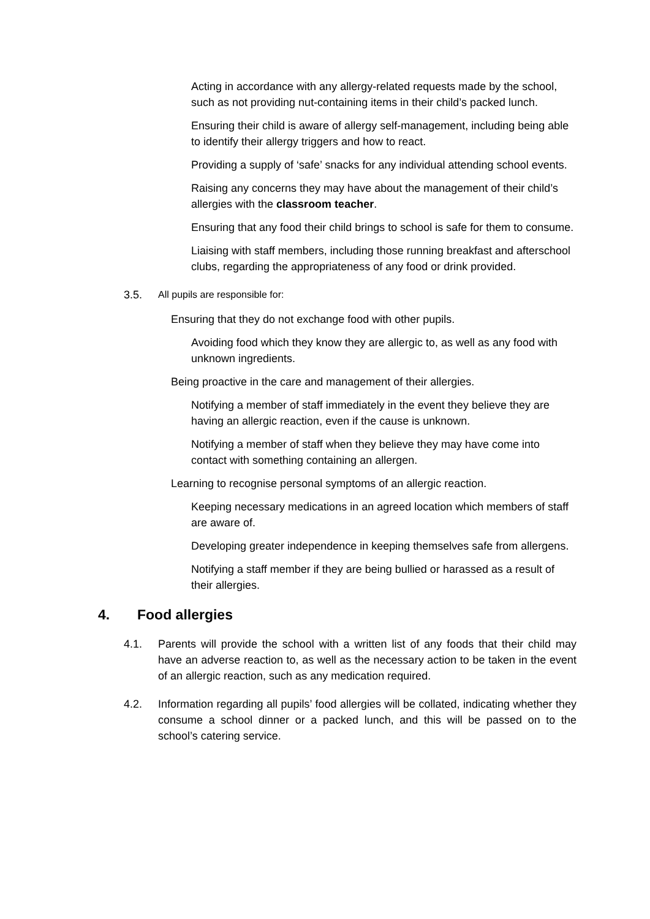Acting in accordance with any allergy-related requests made by the school, such as not providing nut-containing items in their child’s packed lunch.
Ensuring their child is aware of allergy self-management, including being able to identify their allergy triggers and how to react.
Providing a supply of ‘safe’ snacks for any individual attending school events.
Raising any concerns they may have about the management of their child’s allergies with the classroom teacher.
Ensuring that any food their child brings to school is safe for them to consume.
Liaising with staff members, including those running breakfast and afterschool clubs, regarding the appropriateness of any food or drink provided.
3.5. All pupils are responsible for:
Ensuring that they do not exchange food with other pupils.
Avoiding food which they know they are allergic to, as well as any food with unknown ingredients.
Being proactive in the care and management of their allergies.
Notifying a member of staff immediately in the event they believe they are having an allergic reaction, even if the cause is unknown.
Notifying a member of staff when they believe they may have come into contact with something containing an allergen.
Learning to recognise personal symptoms of an allergic reaction.
Keeping necessary medications in an agreed location which members of staff are aware of.
Developing greater independence in keeping themselves safe from allergens.
Notifying a staff member if they are being bullied or harassed as a result of their allergies.
4. Food allergies
4.1. Parents will provide the school with a written list of any foods that their child may have an adverse reaction to, as well as the necessary action to be taken in the event of an allergic reaction, such as any medication required.
4.2. Information regarding all pupils’ food allergies will be collated, indicating whether they consume a school dinner or a packed lunch, and this will be passed on to the school’s catering service.